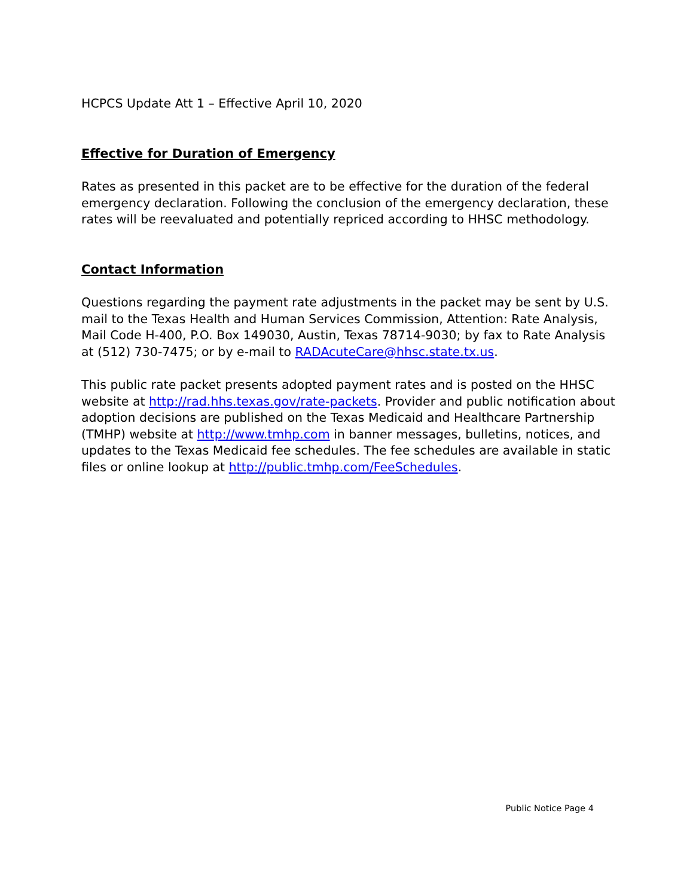HCPCS Update Att 1 – Effective April 10, 2020
Effective for Duration of Emergency
Rates as presented in this packet are to be effective for the duration of the federal emergency declaration. Following the conclusion of the emergency declaration, these rates will be reevaluated and potentially repriced according to HHSC methodology.
Contact Information
Questions regarding the payment rate adjustments in the packet may be sent by U.S. mail to the Texas Health and Human Services Commission, Attention: Rate Analysis, Mail Code H-400, P.O. Box 149030, Austin, Texas 78714-9030; by fax to Rate Analysis at (512) 730-7475; or by e-mail to RADAcuteCare@hhsc.state.tx.us.
This public rate packet presents adopted payment rates and is posted on the HHSC website at http://rad.hhs.texas.gov/rate-packets. Provider and public notification about adoption decisions are published on the Texas Medicaid and Healthcare Partnership (TMHP) website at http://www.tmhp.com in banner messages, bulletins, notices, and updates to the Texas Medicaid fee schedules. The fee schedules are available in static files or online lookup at http://public.tmhp.com/FeeSchedules.
Public Notice Page 4